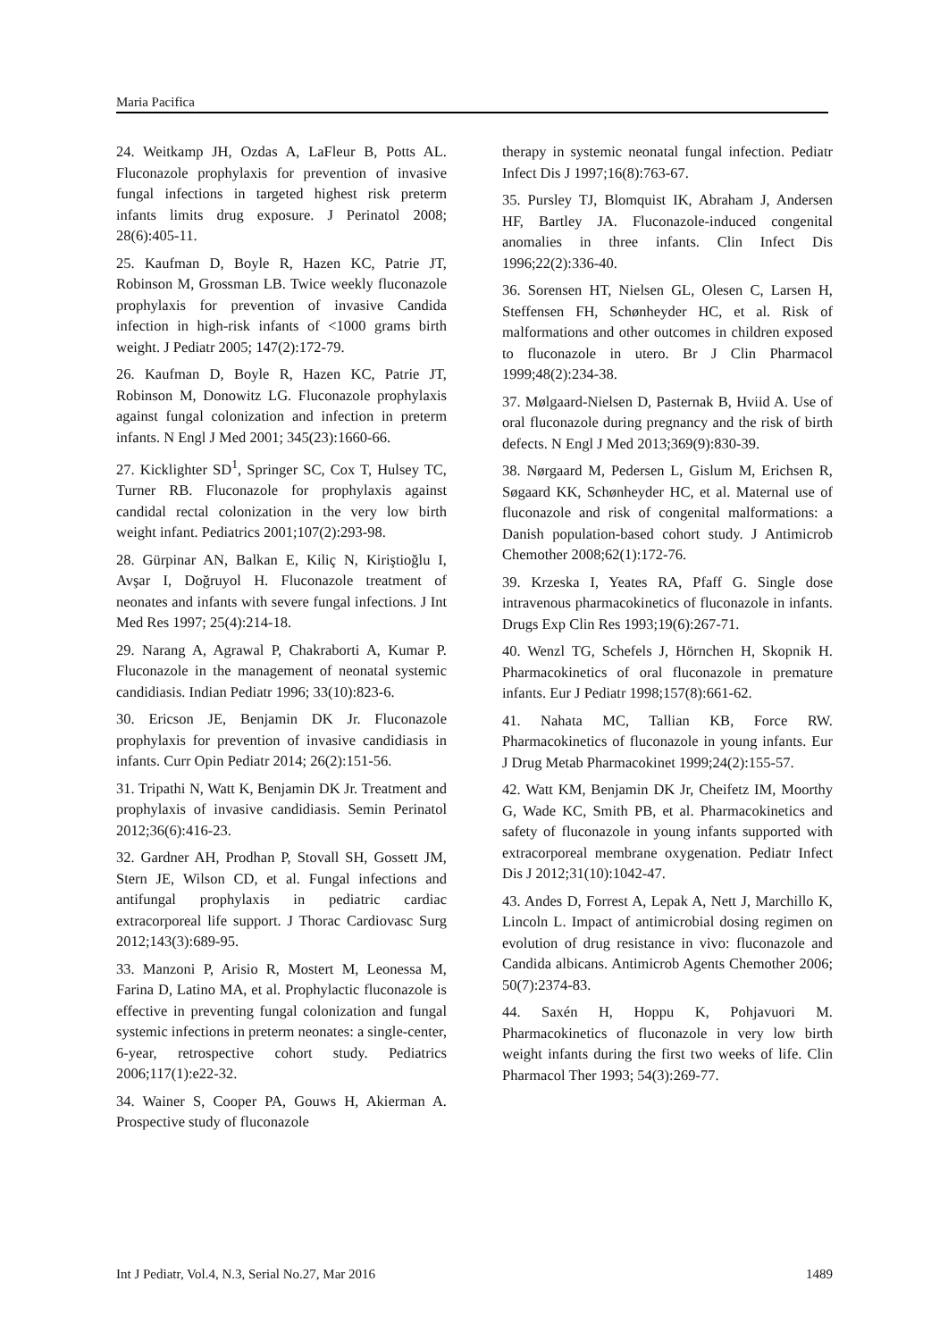Maria Pacifica
24. Weitkamp JH, Ozdas A, LaFleur B, Potts AL. Fluconazole prophylaxis for prevention of invasive fungal infections in targeted highest risk preterm infants limits drug exposure. J Perinatol 2008; 28(6):405-11.
25. Kaufman D, Boyle R, Hazen KC, Patrie JT, Robinson M, Grossman LB. Twice weekly fluconazole prophylaxis for prevention of invasive Candida infection in high-risk infants of <1000 grams birth weight. J Pediatr 2005; 147(2):172-79.
26. Kaufman D, Boyle R, Hazen KC, Patrie JT, Robinson M, Donowitz LG. Fluconazole prophylaxis against fungal colonization and infection in preterm infants. N Engl J Med 2001; 345(23):1660-66.
27. Kicklighter SD<sup>1</sup>, Springer SC, Cox T, Hulsey TC, Turner RB. Fluconazole for prophylaxis against candidal rectal colonization in the very low birth weight infant. Pediatrics 2001;107(2):293-98.
28. Gürpinar AN, Balkan E, Kiliç N, Kiriştioğlu I, Avşar I, Doğruyol H. Fluconazole treatment of neonates and infants with severe fungal infections. J Int Med Res 1997; 25(4):214-18.
29. Narang A, Agrawal P, Chakraborti A, Kumar P. Fluconazole in the management of neonatal systemic candidiasis. Indian Pediatr 1996; 33(10):823-6.
30. Ericson JE, Benjamin DK Jr. Fluconazole prophylaxis for prevention of invasive candidiasis in infants. Curr Opin Pediatr 2014; 26(2):151-56.
31. Tripathi N, Watt K, Benjamin DK Jr. Treatment and prophylaxis of invasive candidiasis. Semin Perinatol 2012;36(6):416-23.
32. Gardner AH, Prodhan P, Stovall SH, Gossett JM, Stern JE, Wilson CD, et al. Fungal infections and antifungal prophylaxis in pediatric cardiac extracorporeal life support. J Thorac Cardiovasc Surg 2012;143(3):689-95.
33. Manzoni P, Arisio R, Mostert M, Leonessa M, Farina D, Latino MA, et al. Prophylactic fluconazole is effective in preventing fungal colonization and fungal systemic infections in preterm neonates: a single-center, 6-year, retrospective cohort study. Pediatrics 2006;117(1):e22-32.
34. Wainer S, Cooper PA, Gouws H, Akierman A. Prospective study of fluconazole
therapy in systemic neonatal fungal infection. Pediatr Infect Dis J 1997;16(8):763-67.
35. Pursley TJ, Blomquist IK, Abraham J, Andersen HF, Bartley JA. Fluconazole-induced congenital anomalies in three infants. Clin Infect Dis 1996;22(2):336-40.
36. Sorensen HT, Nielsen GL, Olesen C, Larsen H, Steffensen FH, Schønheyder HC, et al. Risk of malformations and other outcomes in children exposed to fluconazole in utero. Br J Clin Pharmacol 1999;48(2):234-38.
37. Mølgaard-Nielsen D, Pasternak B, Hviid A. Use of oral fluconazole during pregnancy and the risk of birth defects. N Engl J Med 2013;369(9):830-39.
38. Nørgaard M, Pedersen L, Gislum M, Erichsen R, Søgaard KK, Schønheyder HC, et al. Maternal use of fluconazole and risk of congenital malformations: a Danish population-based cohort study. J Antimicrob Chemother 2008;62(1):172-76.
39. Krzeska I, Yeates RA, Pfaff G. Single dose intravenous pharmacokinetics of fluconazole in infants. Drugs Exp Clin Res 1993;19(6):267-71.
40. Wenzl TG, Schefels J, Hörnchen H, Skopnik H. Pharmacokinetics of oral fluconazole in premature infants. Eur J Pediatr 1998;157(8):661-62.
41. Nahata MC, Tallian KB, Force RW. Pharmacokinetics of fluconazole in young infants. Eur J Drug Metab Pharmacokinet 1999;24(2):155-57.
42. Watt KM, Benjamin DK Jr, Cheifetz IM, Moorthy G, Wade KC, Smith PB, et al. Pharmacokinetics and safety of fluconazole in young infants supported with extracorporeal membrane oxygenation. Pediatr Infect Dis J 2012;31(10):1042-47.
43. Andes D, Forrest A, Lepak A, Nett J, Marchillo K, Lincoln L. Impact of antimicrobial dosing regimen on evolution of drug resistance in vivo: fluconazole and Candida albicans. Antimicrob Agents Chemother 2006; 50(7):2374-83.
44. Saxén H, Hoppu K, Pohjavuori M. Pharmacokinetics of fluconazole in very low birth weight infants during the first two weeks of life. Clin Pharmacol Ther 1993; 54(3):269-77.
Int J Pediatr, Vol.4, N.3, Serial No.27, Mar 2016 1489